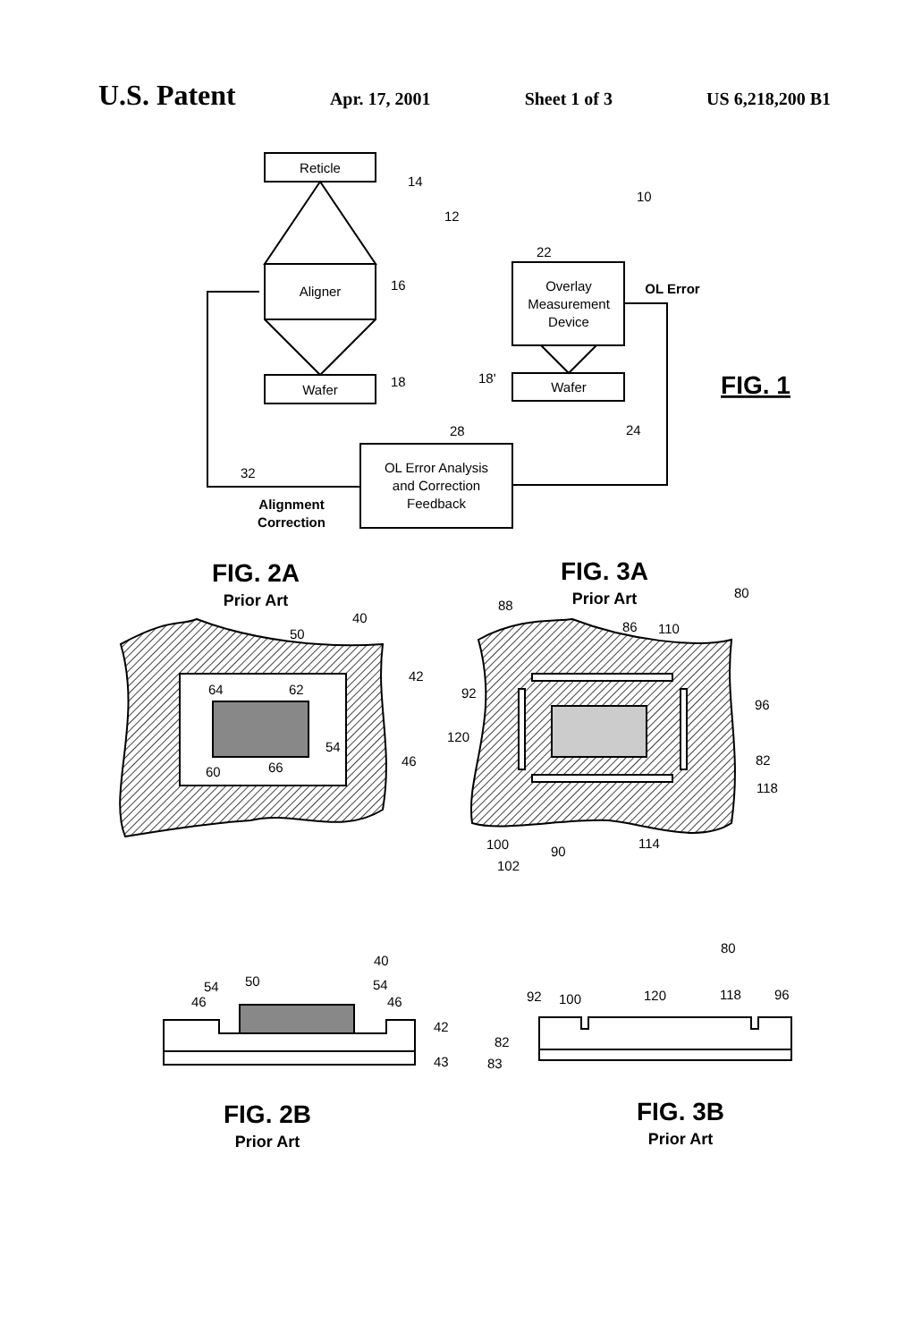U.S. Patent Apr. 17, 2001 Sheet 1 of 3 US 6,218,200 B1
Reticle
Aligner
Wafer
Overlay
Measurement
Device
Wafer
OL Error Analysis
and Correction
Feedback
Alignment
Correction
OL Error
FIG. 1
FIG. 2A
Prior Art
FIG. 3A
Prior Art
FIG. 2B
Prior Art
FIG. 3B
Prior Art
14
10
12
22
16
18
18'
28
24
32
40
50
42
64
62
54
46
60
66
88
80
86
110
92
96
120
82
118
100
90
114
102
40
54
50
54
46
46
42
43
80
92
100
120
118
96
82
83